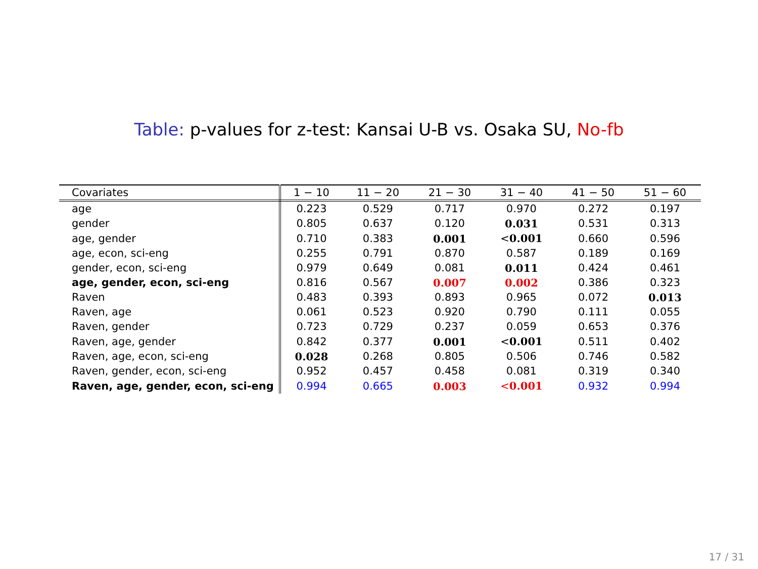Table: p-values for z-test: Kansai U-B vs. Osaka SU, No-fb
| Covariates | 1 − 10 | 11 − 20 | 21 − 30 | 31 − 40 | 41 − 50 | 51 − 60 |
| --- | --- | --- | --- | --- | --- | --- |
| age | 0.223 | 0.529 | 0.717 | 0.970 | 0.272 | 0.197 |
| gender | 0.805 | 0.637 | 0.120 | 0.031 | 0.531 | 0.313 |
| age, gender | 0.710 | 0.383 | 0.001 | < 0.001 | 0.660 | 0.596 |
| age, econ, sci-eng | 0.255 | 0.791 | 0.870 | 0.587 | 0.189 | 0.169 |
| gender, econ, sci-eng | 0.979 | 0.649 | 0.081 | 0.011 | 0.424 | 0.461 |
| age, gender, econ, sci-eng | 0.816 | 0.567 | 0.007 | 0.002 | 0.386 | 0.323 |
| Raven | 0.483 | 0.393 | 0.893 | 0.965 | 0.072 | 0.013 |
| Raven, age | 0.061 | 0.523 | 0.920 | 0.790 | 0.111 | 0.055 |
| Raven, gender | 0.723 | 0.729 | 0.237 | 0.059 | 0.653 | 0.376 |
| Raven, age, gender | 0.842 | 0.377 | 0.001 | < 0.001 | 0.511 | 0.402 |
| Raven, age, econ, sci-eng | 0.028 | 0.268 | 0.805 | 0.506 | 0.746 | 0.582 |
| Raven, gender, econ, sci-eng | 0.952 | 0.457 | 0.458 | 0.081 | 0.319 | 0.340 |
| Raven, age, gender, econ, sci-eng | 0.994 | 0.665 | 0.003 | < 0.001 | 0.932 | 0.994 |
17 / 31